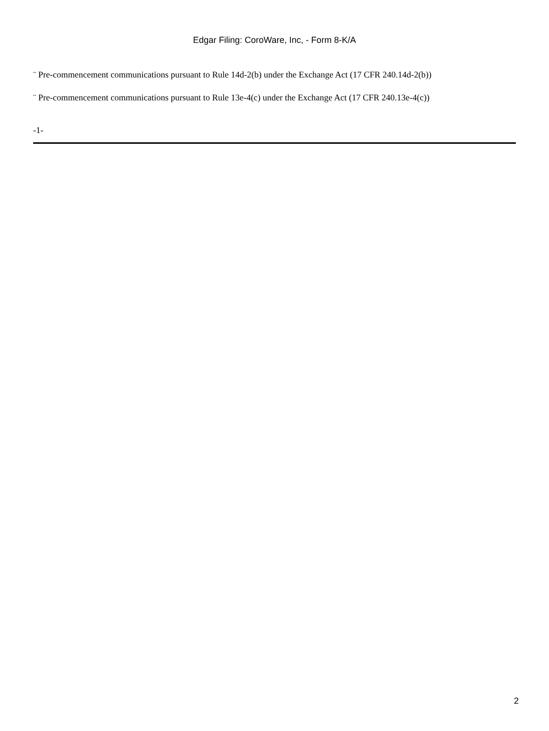Edgar Filing: CoroWare, Inc, - Form 8-K/A
¨ Pre-commencement communications pursuant to Rule 14d-2(b) under the Exchange Act (17 CFR 240.14d-2(b))
¨ Pre-commencement communications pursuant to Rule 13e-4(c) under the Exchange Act (17 CFR 240.13e-4(c))
-1-
2